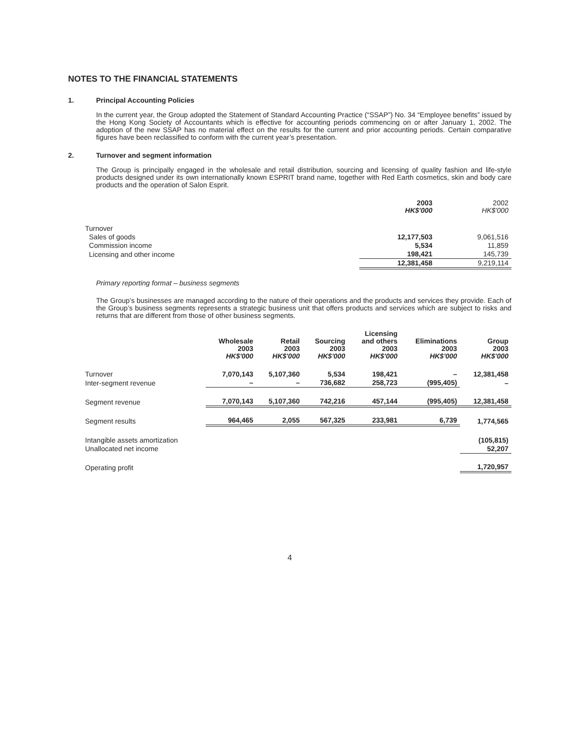NOTES TO THE FINANCIAL STATEMENTS
1. Principal Accounting Policies
In the current year, the Group adopted the Statement of Standard Accounting Practice (“SSAP”) No. 34 “Employee benefits” issued by the Hong Kong Society of Accountants which is effective for accounting periods commencing on or after January 1, 2002. The adoption of the new SSAP has no material effect on the results for the current and prior accounting periods. Certain comparative figures have been reclassified to conform with the current year’s presentation.
2. Turnover and segment information
The Group is principally engaged in the wholesale and retail distribution, sourcing and licensing of quality fashion and life-style products designed under its own internationally known ESPRIT brand name, together with Red Earth cosmetics, skin and body care products and the operation of Salon Esprit.
| | 2003 HK$'000 | 2002 HK$'000 |
| --- | --- | --- |
| Turnover | | |
| Sales of goods | 12,177,503 | 9,061,516 |
| Commission income | 5,534 | 11,859 |
| Licensing and other income | 198,421 | 145,739 |
| | 12,381,458 | 9,219,114 |
Primary reporting format – business segments
The Group’s businesses are managed according to the nature of their operations and the products and services they provide. Each of the Group’s business segments represents a strategic business unit that offers products and services which are subject to risks and returns that are different from those of other business segments.
| | Wholesale 2003 HK$'000 | Retail 2003 HK$'000 | Sourcing 2003 HK$'000 | Licensing and others 2003 HK$'000 | Eliminations 2003 HK$'000 | Group 2003 HK$'000 |
| --- | --- | --- | --- | --- | --- | --- |
| Turnover | 7,070,143 | 5,107,360 | 5,534 | 198,421 | – | 12,381,458 |
| Inter-segment revenue | – | – | 736,682 | 258,723 | (995,405) | – |
| Segment revenue | 7,070,143 | 5,107,360 | 742,216 | 457,144 | (995,405) | 12,381,458 |
| Segment results | 964,465 | 2,055 | 567,325 | 233,981 | 6,739 | 1,774,565 |
| Intangible assets amortization | | | | | | (105,815) |
| Unallocated net income | | | | | | 52,207 |
| Operating profit | | | | | | 1,720,957 |
4